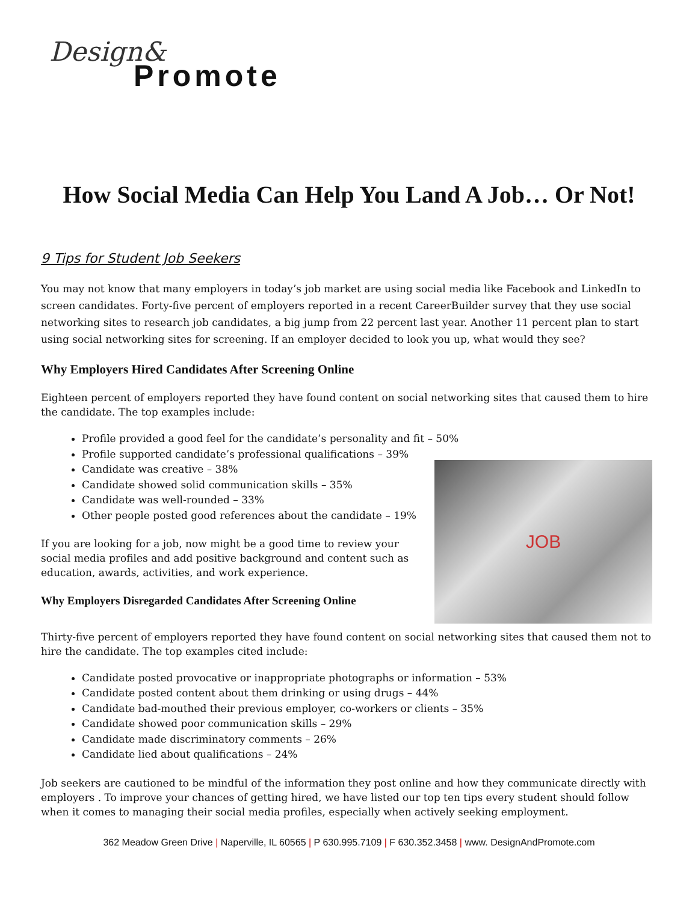Design&
Promote
How Social Media Can Help You Land A Job… Or Not!
9 Tips for Student Job Seekers
You may not know that many employers in today’s job market are using social media like Facebook and LinkedIn to screen candidates. Forty-five percent of employers reported in a recent CareerBuilder survey that they use social networking sites to research job candidates, a big jump from 22 percent last year. Another 11 percent plan to start using social networking sites for screening. If an employer decided to look you up, what would they see?
Why Employers Hired Candidates After Screening Online
Eighteen percent of employers reported they have found content on social networking sites that caused them to hire the candidate. The top examples include:
Profile provided a good feel for the candidate’s personality and fit – 50%
JOB
Profile supported candidate’s professional qualifications – 39%
Candidate was creative – 38%
Candidate showed solid communication skills – 35%
Candidate was well-rounded – 33%
Other people posted good references about the candidate – 19%
If you are looking for a job, now might be a good time to review your social media profiles and add positive background and content such as education, awards, activities, and work experience.
Why Employers Disregarded Candidates After Screening Online
Thirty-five percent of employers reported they have found content on social networking sites that caused them not to hire the candidate. The top examples cited include:
Candidate posted provocative or inappropriate photographs or information – 53%
Candidate posted content about them drinking or using drugs – 44%
Candidate bad-mouthed their previous employer, co-workers or clients – 35%
Candidate showed poor communication skills – 29%
Candidate made discriminatory comments – 26%
Candidate lied about qualifications – 24%
Job seekers are cautioned to be mindful of the information they post online and how they communicate directly with employers . To improve your chances of getting hired, we have listed our top ten tips every student should follow when it comes to managing their social media profiles, especially when actively seeking employment.
362 Meadow Green Drive | Naperville, IL 60565 | P 630.995.7109 | F 630.352.3458 | www. DesignAndPromote.com